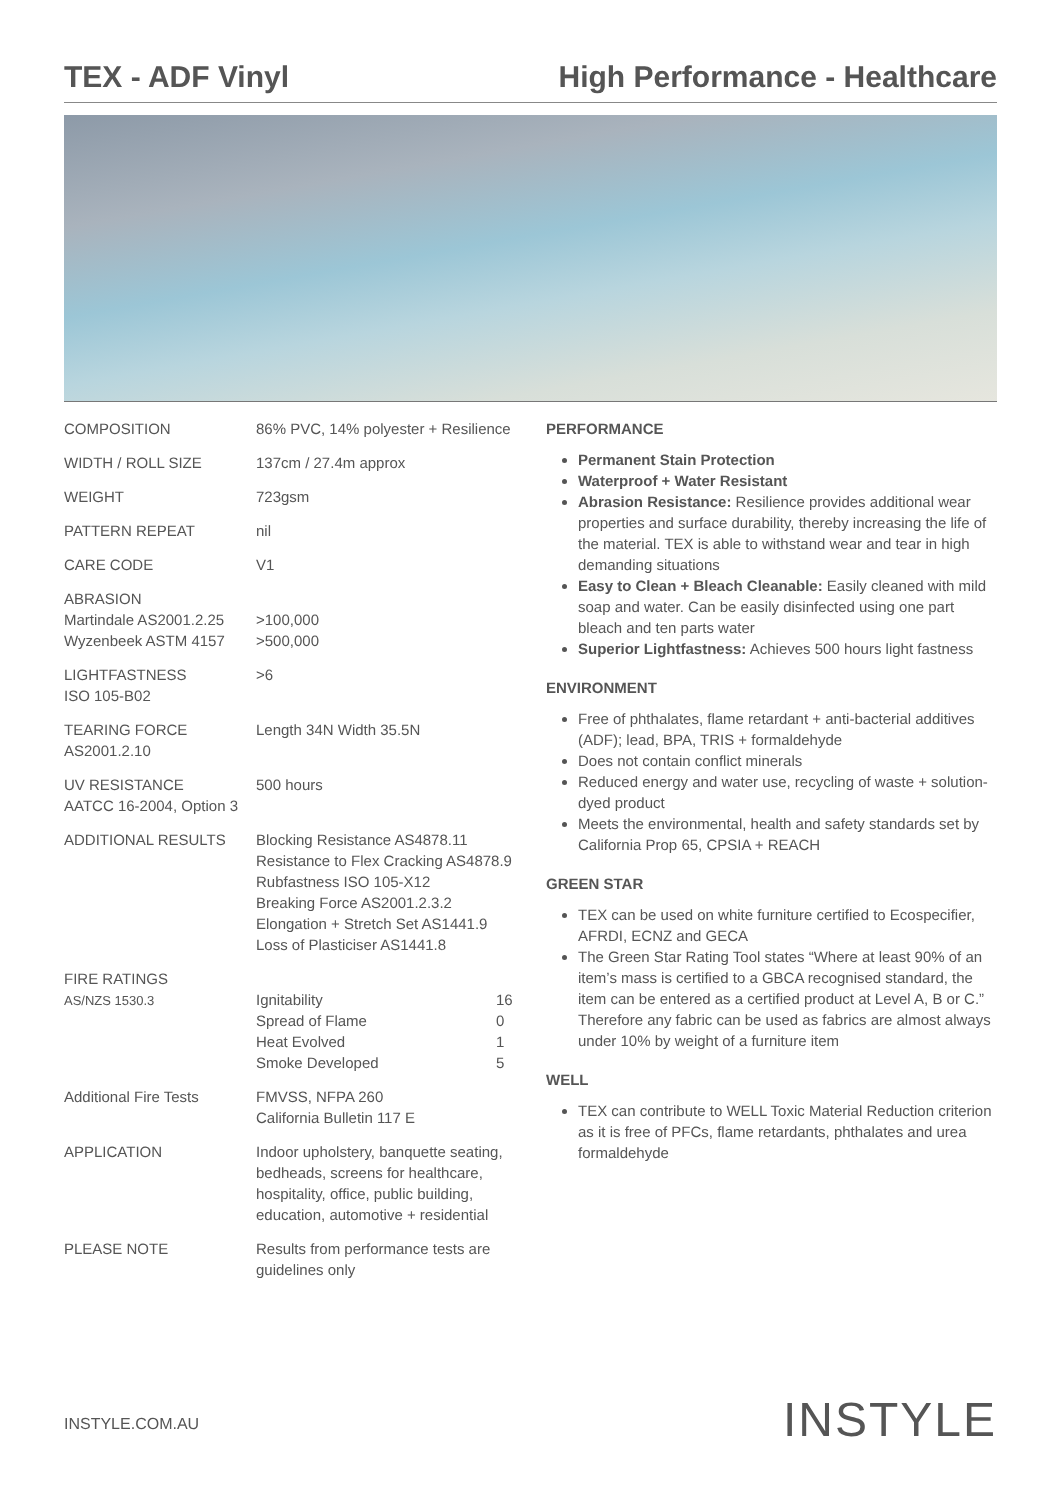TEX - ADF Vinyl High Performance - Healthcare
| COMPOSITION | 86% PVC, 14% polyester + Resilience | |
| WIDTH / ROLL SIZE | 137cm / 27.4m approx | |
| WEIGHT | 723gsm | |
| PATTERN REPEAT | nil | |
| CARE CODE | V1 | |
| ABRASION Martindale AS2001.2.25 Wyzenbeek ASTM 4157 | >100,000 >500,000 | |
| LIGHTFASTNESS ISO 105-B02 | >6 | |
| TEARING FORCE AS2001.2.10 | Length 34N Width 35.5N | |
| UV RESISTANCE AATCC 16-2004, Option 3 | 500 hours | |
| ADDITIONAL RESULTS | Blocking Resistance AS4878.11 Resistance to Flex Cracking AS4878.9 Rubfastness ISO 105-X12 Breaking Force AS2001.2.3.2 Elongation + Stretch Set AS1441.9 Loss of Plasticiser AS1441.8 | |
| FIRE RATINGS AS/NZS 1530.3 | Ignitability Spread of Flame Heat Evolved Smoke Developed | 16 0 1 5 |
| Additional Fire Tests | FMVSS, NFPA 260 California Bulletin 117 E | |
| APPLICATION | Indoor upholstery, banquette seating, bedheads, screens for healthcare, hospitality, office, public building, education, automotive + residential | |
| PLEASE NOTE | Results from performance tests are guidelines only | |
PERFORMANCE
Permanent Stain Protection
Waterproof + Water Resistant
Abrasion Resistance: Resilience provides additional wear properties and surface durability, thereby increasing the life of the material. TEX is able to withstand wear and tear in high demanding situations
Easy to Clean + Bleach Cleanable: Easily cleaned with mild soap and water. Can be easily disinfected using one part bleach and ten parts water
Superior Lightfastness: Achieves 500 hours light fastness
ENVIRONMENT
Free of phthalates, flame retardant + anti-bacterial additives (ADF); lead, BPA, TRIS + formaldehyde
Does not contain conflict minerals
Reduced energy and water use, recycling of waste + solution-dyed product
Meets the environmental, health and safety standards set by California Prop 65, CPSIA + REACH
GREEN STAR
TEX can be used on white furniture certified to Ecospecifier, AFRDI, ECNZ and GECA
The Green Star Rating Tool states “Where at least 90% of an item’s mass is certified to a GBCA recognised standard, the item can be entered as a certified product at Level A, B or C.” Therefore any fabric can be used as fabrics are almost always under 10% by weight of a furniture item
WELL
TEX can contribute to WELL Toxic Material Reduction criterion as it is free of PFCs, flame retardants, phthalates and urea formaldehyde
INSTYLE.COM.AU INSTYLE